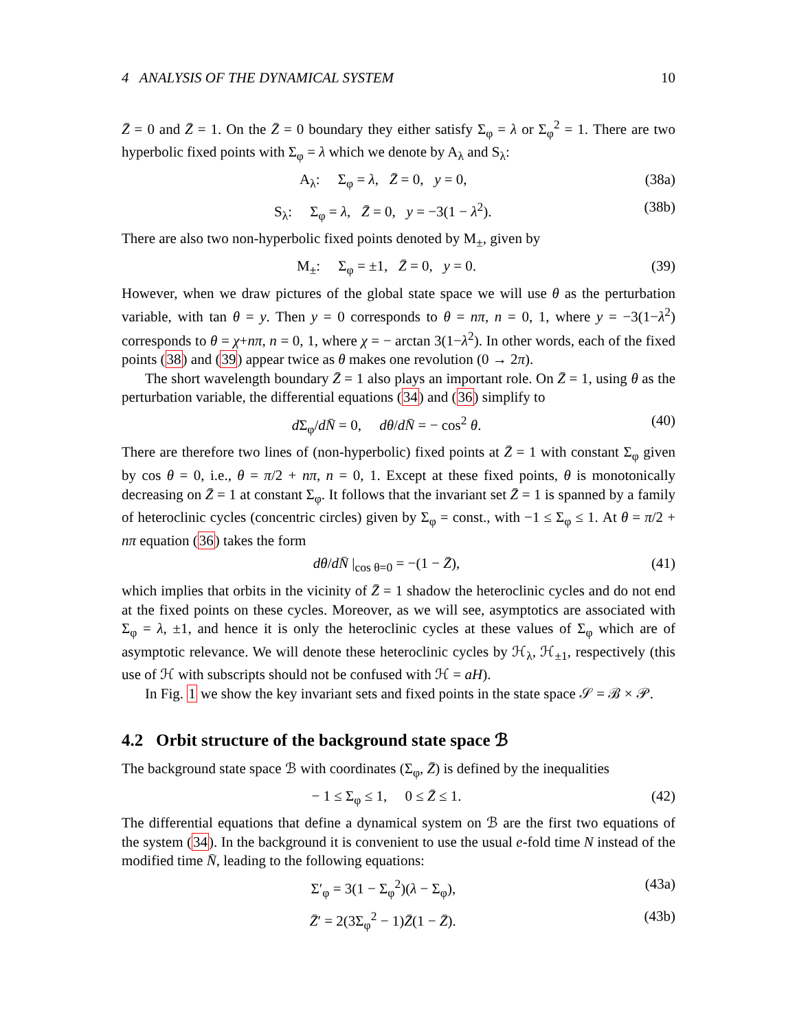4 ANALYSIS OF THE DYNAMICAL SYSTEM 10
Z̄ = 0 and Z̄ = 1. On the Z̄ = 0 boundary they either satisfy Σ<sub>φ</sub> = λ or Σ<sub>φ</sub><sup>2</sup> = 1. There are two hyperbolic fixed points with Σ<sub>φ</sub> = λ which we denote by A<sub>λ</sub> and S<sub>λ</sub>:
A<sub>λ</sub>: Σ<sub>φ</sub> = λ, Z̄ = 0, y = 0, (38a)
S<sub>λ</sub>: Σ<sub>φ</sub> = λ, Z̄ = 0, y = −3(1 − λ<sup>2</sup>). (38b)
There are also two non-hyperbolic fixed points denoted by M<sub>±</sub>, given by
M<sub>±</sub>: Σ<sub>φ</sub> = ±1, Z̄ = 0, y = 0. (39)
However, when we draw pictures of the global state space we will use θ as the perturbation variable, with tan θ = y. Then y = 0 corresponds to θ = nπ, n = 0, 1, where y = −3(1−λ<sup>2</sup>) corresponds to θ = χ+nπ, n = 0, 1, where χ = − arctan 3(1−λ<sup>2</sup>). In other words, each of the fixed points (38) and (39) appear twice as θ makes one revolution (0 → 2π).
The short wavelength boundary Z̄ = 1 also plays an important role. On Z̄ = 1, using θ as the perturbation variable, the differential equations (34) and (36) simplify to
d Σ<sub>φ</sub>/dN̄ = 0, dθ/dN̄ = − cos<sup>2</sup> θ. (40)
There are therefore two lines of (non-hyperbolic) fixed points at Z̄ = 1 with constant Σ<sub>φ</sub> given by cos θ = 0, i.e., θ = π/2 + nπ, n = 0, 1. Except at these fixed points, θ is monotonically decreasing on Z̄ = 1 at constant Σ<sub>φ</sub>. It follows that the invariant set Z̄ = 1 is spanned by a family of heteroclinic cycles (concentric circles) given by Σ<sub>φ</sub> = const., with −1 ≤ Σ<sub>φ</sub> ≤ 1. At θ = π/2 + nπ equation (36) takes the form
dθ/dN̄ |<sub>cos θ=0</sub> = −(1 − Z̄), (41)
which implies that orbits in the vicinity of Z̄ = 1 shadow the heteroclinic cycles and do not end at the fixed points on these cycles. Moreover, as we will see, asymptotics are associated with Σ<sub>φ</sub> = λ, ±1, and hence it is only the heteroclinic cycles at these values of Σ<sub>φ</sub> which are of asymptotic relevance. We will denote these heteroclinic cycles by ℋ<sub>λ</sub>, ℋ<sub>±1</sub>, respectively (this use of ℋ with subscripts should not be confused with ℋ = aH).
In Fig. 1 we show the key invariant sets and fixed points in the state space 𝒮 = ℬ × 𝒫.
4.2 Orbit structure of the background state space ℬ
The background state space ℬ with coordinates (Σ<sub>φ</sub>, Z̄) is defined by the inequalities
− 1 ≤ Σ<sub>φ</sub> ≤ 1, 0 ≤ Z̄ ≤ 1. (42)
The differential equations that define a dynamical system on ℬ are the first two equations of the system (34). In the background it is convenient to use the usual e-fold time N instead of the modified time N̄, leading to the following equations:
Σ′<sub>φ</sub> = 3(1 − Σ<sub>φ</sub><sup>2</sup>)(λ − Σ<sub>φ</sub>), (43a)
Z̄′ = 2(3Σ<sub>φ</sub><sup>2</sup> − 1)Z̄(1 − Z̄). (43b)